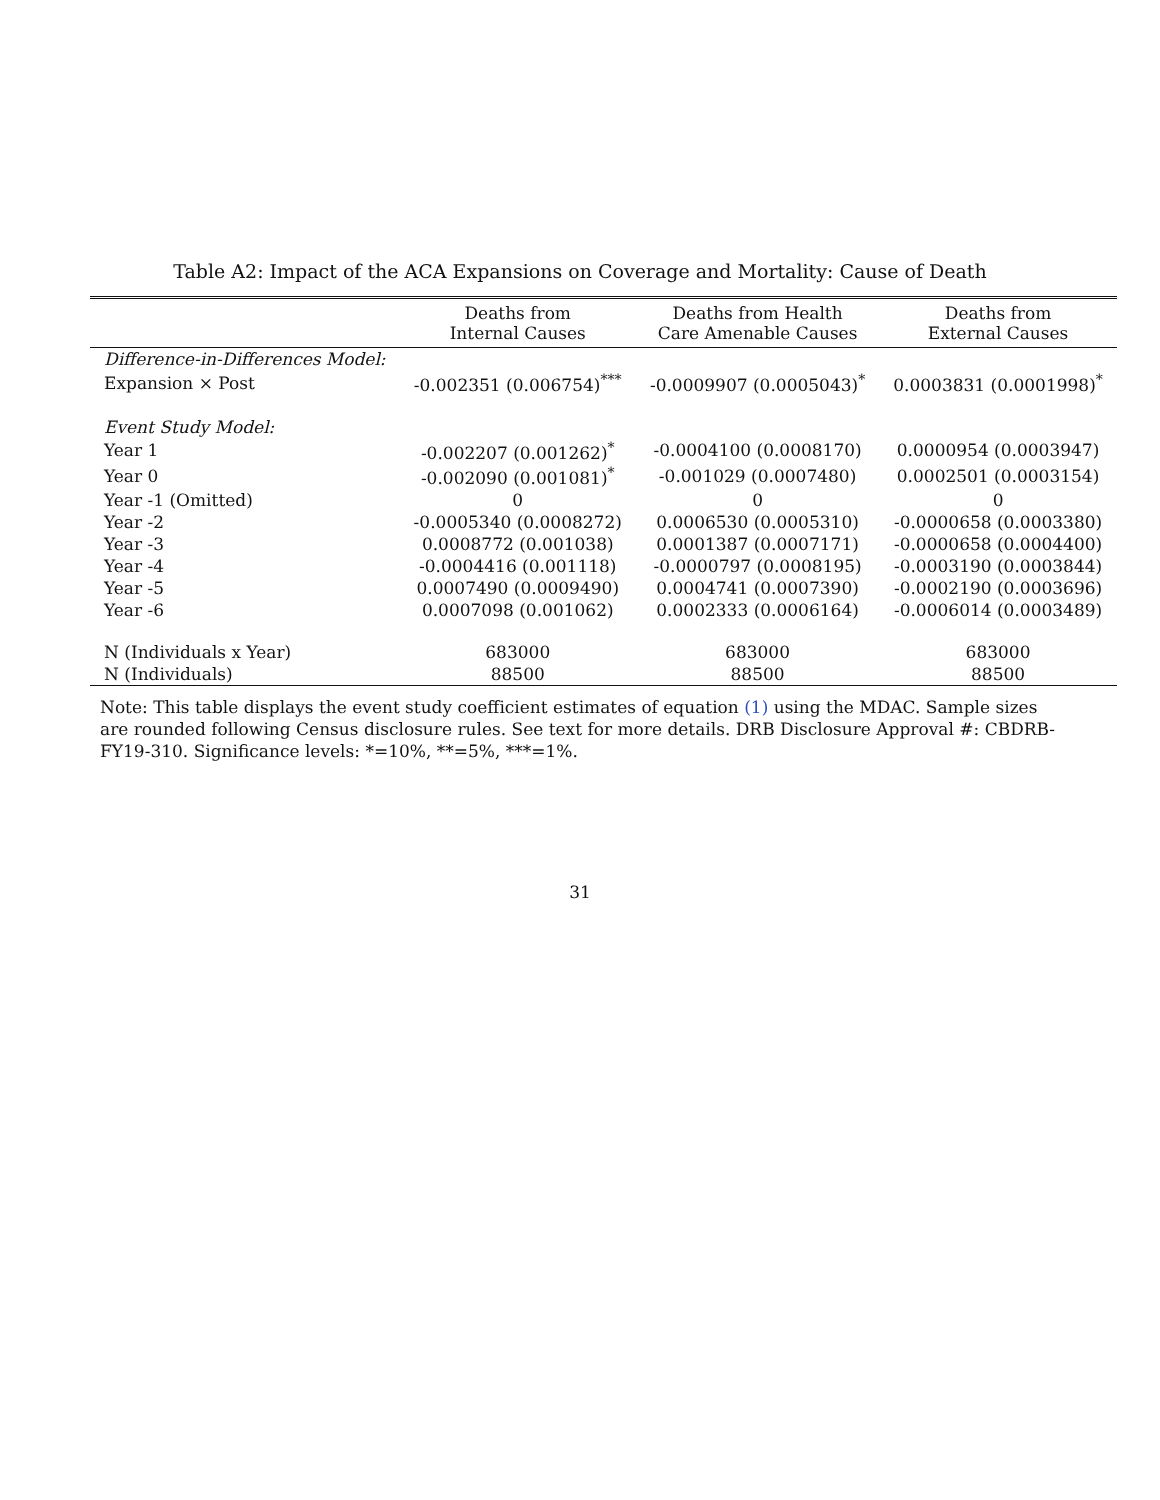Table A2: Impact of the ACA Expansions on Coverage and Mortality: Cause of Death
| | Deaths from Internal Causes | Deaths from Health Care Amenable Causes | Deaths from External Causes |
| --- | --- | --- | --- |
| Difference-in-Differences Model: | | | |
| Expansion × Post | -0.002351 (0.006754)<sup>***</sup> | -0.0009907 (0.0005043)<sup>*</sup> | 0.0003831 (0.0001998)<sup>*</sup> |
| Event Study Model: | | | |
| Year 1 | -0.002207 (0.001262)<sup>*</sup> | -0.0004100 (0.0008170) | 0.0000954 (0.0003947) |
| Year 0 | -0.002090 (0.001081)<sup>*</sup> | -0.001029 (0.0007480) | 0.0002501 (0.0003154) |
| Year -1 (Omitted) | 0 | 0 | 0 |
| Year -2 | -0.0005340 (0.0008272) | 0.0006530 (0.0005310) | -0.0000658 (0.0003380) |
| Year -3 | 0.0008772 (0.001038) | 0.0001387 (0.0007171) | -0.0000658 (0.0004400) |
| Year -4 | -0.0004416 (0.001118) | -0.0000797 (0.0008195) | -0.0003190 (0.0003844) |
| Year -5 | 0.0007490 (0.0009490) | 0.0004741 (0.0007390) | -0.0002190 (0.0003696) |
| Year -6 | 0.0007098 (0.001062) | 0.0002333 (0.0006164) | -0.0006014 (0.0003489) |
| N (Individuals x Year) | 683000 | 683000 | 683000 |
| N (Individuals) | 88500 | 88500 | 88500 |
Note: This table displays the event study coefficient estimates of equation (1) using the MDAC. Sample sizes are rounded following Census disclosure rules. See text for more details. DRB Disclosure Approval #: CBDRB-FY19-310. Significance levels: *=10%, **=5%, ***=1%.
31